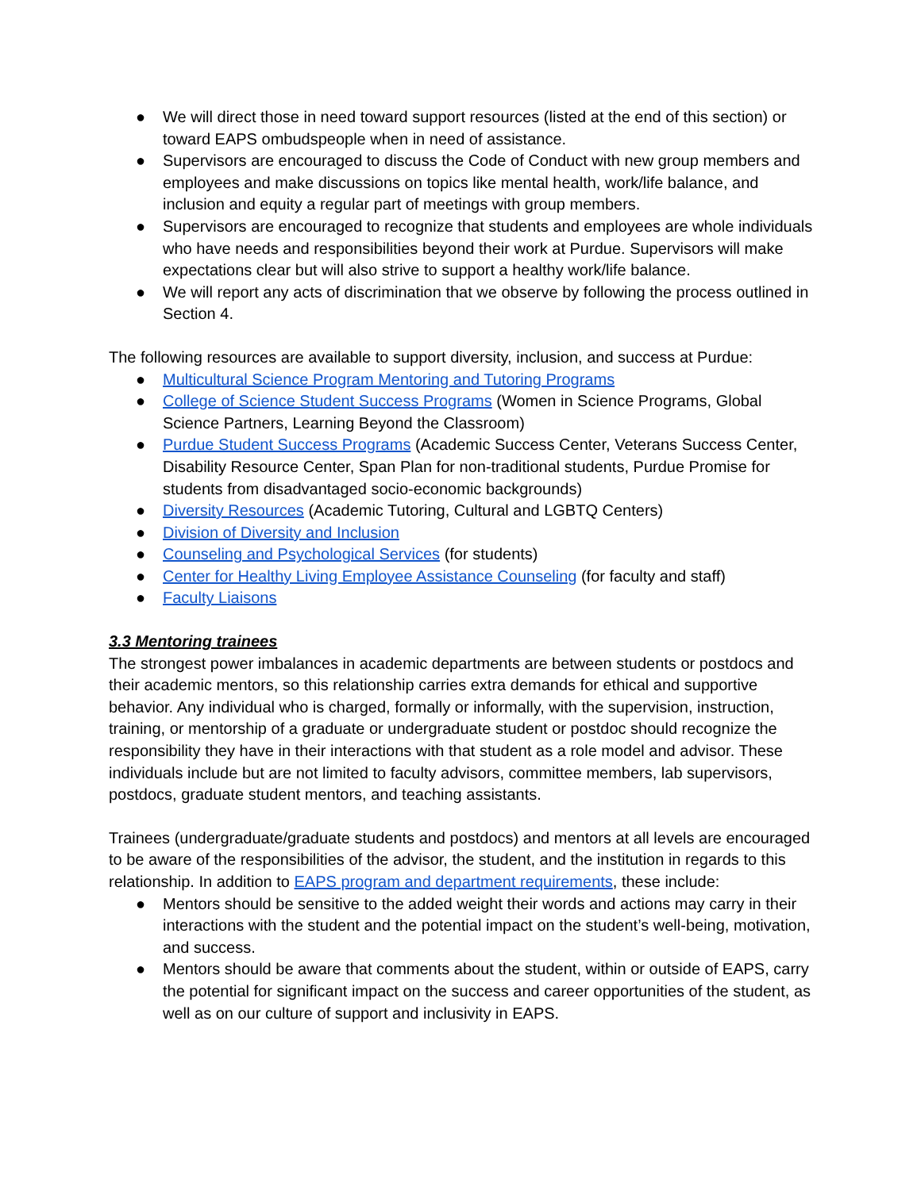● We will direct those in need toward support resources (listed at the end of this section) or toward EAPS ombudspeople when in need of assistance.
● Supervisors are encouraged to discuss the Code of Conduct with new group members and employees and make discussions on topics like mental health, work/life balance, and inclusion and equity a regular part of meetings with group members.
● Supervisors are encouraged to recognize that students and employees are whole individuals who have needs and responsibilities beyond their work at Purdue. Supervisors will make expectations clear but will also strive to support a healthy work/life balance.
● We will report any acts of discrimination that we observe by following the process outlined in Section 4.
The following resources are available to support diversity, inclusion, and success at Purdue:
● Multicultural Science Program Mentoring and Tutoring Programs
● College of Science Student Success Programs (Women in Science Programs, Global Science Partners, Learning Beyond the Classroom)
● Purdue Student Success Programs (Academic Success Center, Veterans Success Center, Disability Resource Center, Span Plan for non-traditional students, Purdue Promise for students from disadvantaged socio-economic backgrounds)
● Diversity Resources (Academic Tutoring, Cultural and LGBTQ Centers)
● Division of Diversity and Inclusion
● Counseling and Psychological Services (for students)
● Center for Healthy Living Employee Assistance Counseling (for faculty and staff)
● Faculty Liaisons
3.3 Mentoring trainees
The strongest power imbalances in academic departments are between students or postdocs and their academic mentors, so this relationship carries extra demands for ethical and supportive behavior. Any individual who is charged, formally or informally, with the supervision, instruction, training, or mentorship of a graduate or undergraduate student or postdoc should recognize the responsibility they have in their interactions with that student as a role model and advisor. These individuals include but are not limited to faculty advisors, committee members, lab supervisors, postdocs, graduate student mentors, and teaching assistants.
Trainees (undergraduate/graduate students and postdocs) and mentors at all levels are encouraged to be aware of the responsibilities of the advisor, the student, and the institution in regards to this relationship. In addition to EAPS program and department requirements, these include:
● Mentors should be sensitive to the added weight their words and actions may carry in their interactions with the student and the potential impact on the student’s well-being, motivation, and success.
● Mentors should be aware that comments about the student, within or outside of EAPS, carry the potential for significant impact on the success and career opportunities of the student, as well as on our culture of support and inclusivity in EAPS.